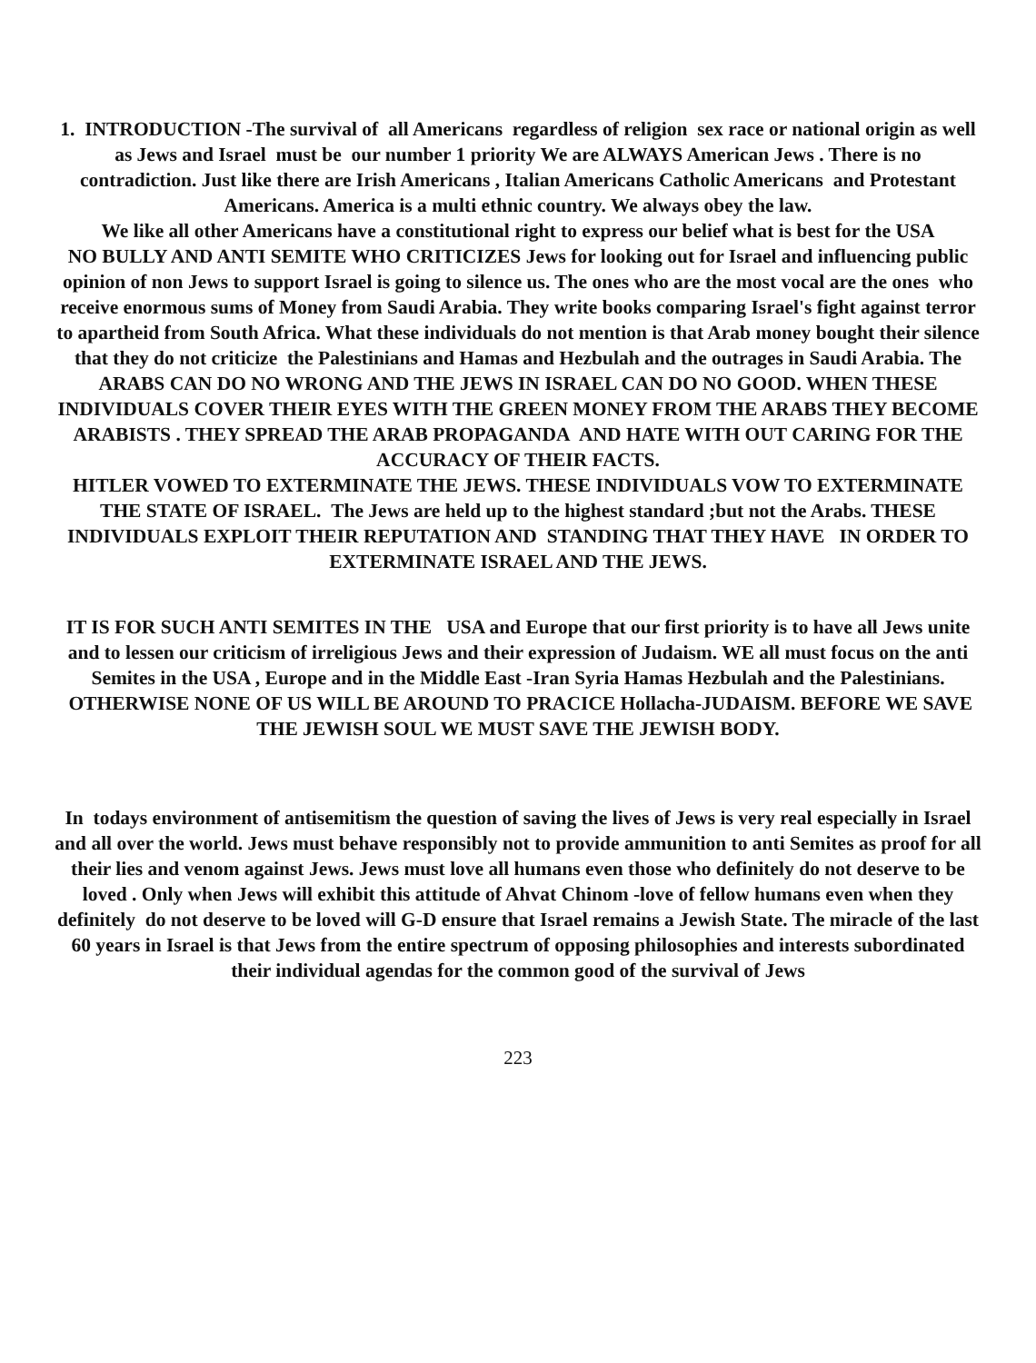1. INTRODUCTION -The survival of all Americans regardless of religion sex race or national origin as well as Jews and Israel must be our number 1 priority We are ALWAYS American Jews . There is no contradiction. Just like there are Irish Americans , Italian Americans Catholic Americans and Protestant Americans. America is a multi ethnic country. We always obey the law.
We like all other Americans have a constitutional right to express our belief what is best for the USA
NO BULLY AND ANTI SEMITE WHO CRITICIZES Jews for looking out for Israel and influencing public opinion of non Jews to support Israel is going to silence us. The ones who are the most vocal are the ones who receive enormous sums of Money from Saudi Arabia. They write books comparing Israel's fight against terror to apartheid from South Africa. What these individuals do not mention is that Arab money bought their silence that they do not criticize the Palestinians and Hamas and Hezbulah and the outrages in Saudi Arabia. The ARABS CAN DO NO WRONG AND THE JEWS IN ISRAEL CAN DO NO GOOD. WHEN THESE INDIVIDUALS COVER THEIR EYES WITH THE GREEN MONEY FROM THE ARABS THEY BECOME ARABISTS . THEY SPREAD THE ARAB PROPAGANDA AND HATE WITH OUT CARING FOR THE ACCURACY OF THEIR FACTS.
HITLER VOWED TO EXTERMINATE THE JEWS. THESE INDIVIDUALS VOW TO EXTERMINATE THE STATE OF ISRAEL. The Jews are held up to the highest standard ;but not the Arabs. THESE INDIVIDUALS EXPLOIT THEIR REPUTATION AND STANDING THAT THEY HAVE IN ORDER TO EXTERMINATE ISRAEL AND THE JEWS.
IT IS FOR SUCH ANTI SEMITES IN THE USA and Europe that our first priority is to have all Jews unite and to lessen our criticism of irreligious Jews and their expression of Judaism. WE all must focus on the anti Semites in the USA , Europe and in the Middle East -Iran Syria Hamas Hezbulah and the Palestinians. OTHERWISE NONE OF US WILL BE AROUND TO PRACICE Hollacha-JUDAISM. BEFORE WE SAVE THE JEWISH SOUL WE MUST SAVE THE JEWISH BODY.
In todays environment of antisemitism the question of saving the lives of Jews is very real especially in Israel and all over the world. Jews must behave responsibly not to provide ammunition to anti Semites as proof for all their lies and venom against Jews. Jews must love all humans even those who definitely do not deserve to be loved . Only when Jews will exhibit this attitude of Ahvat Chinom -love of fellow humans even when they definitely do not deserve to be loved will G-D ensure that Israel remains a Jewish State. The miracle of the last 60 years in Israel is that Jews from the entire spectrum of opposing philosophies and interests subordinated their individual agendas for the common good of the survival of Jews
223